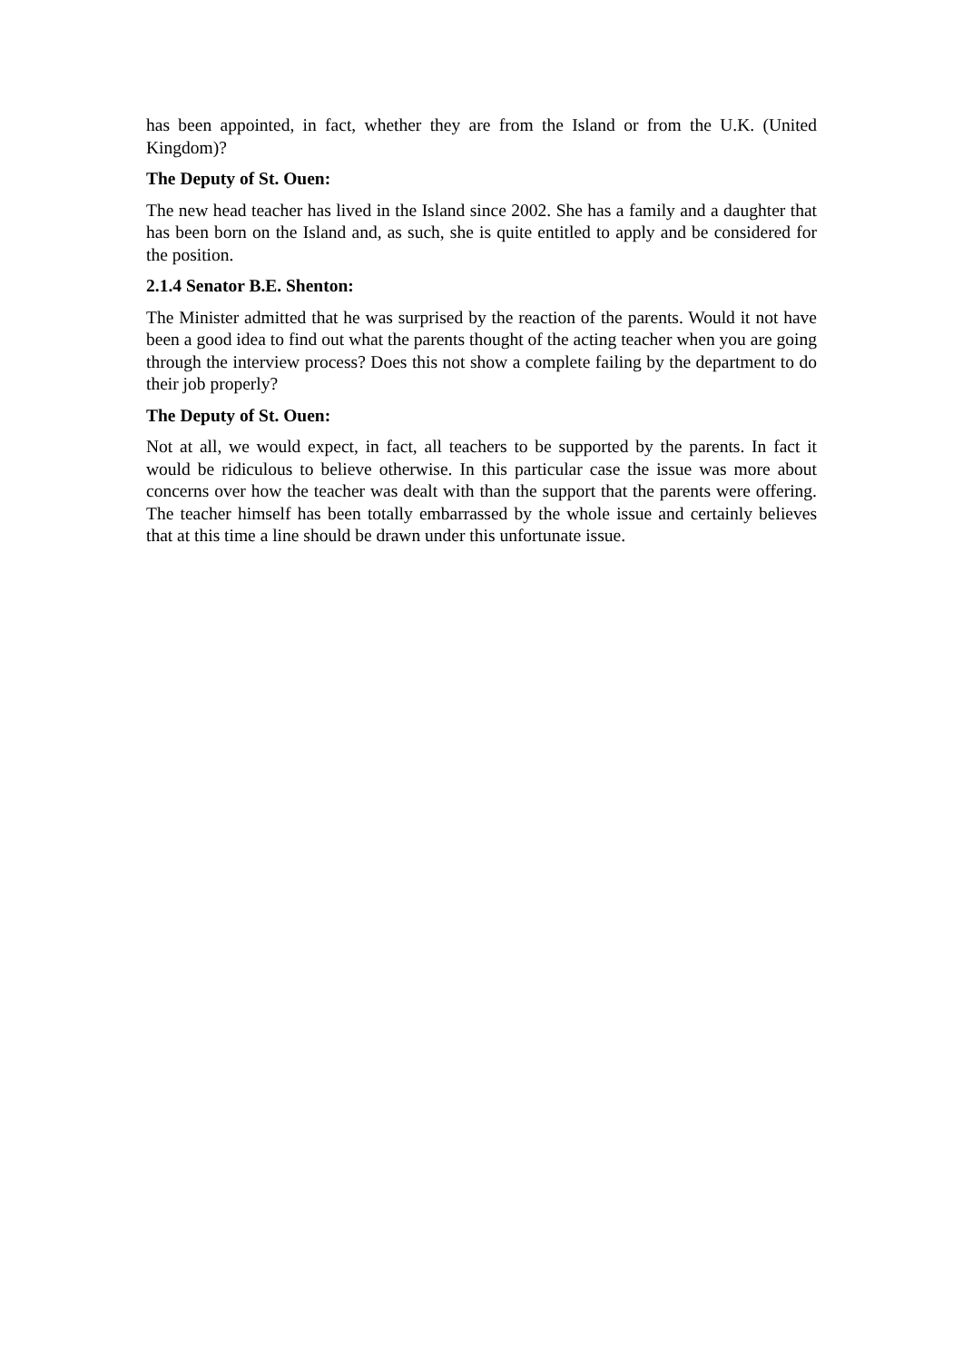has been appointed, in fact, whether they are from the Island or from the U.K. (United Kingdom)?
The Deputy of St. Ouen:
The new head teacher has lived in the Island since 2002. She has a family and a daughter that has been born on the Island and, as such, she is quite entitled to apply and be considered for the position.
2.1.4 Senator B.E. Shenton:
The Minister admitted that he was surprised by the reaction of the parents. Would it not have been a good idea to find out what the parents thought of the acting teacher when you are going through the interview process? Does this not show a complete failing by the department to do their job properly?
The Deputy of St. Ouen:
Not at all, we would expect, in fact, all teachers to be supported by the parents. In fact it would be ridiculous to believe otherwise. In this particular case the issue was more about concerns over how the teacher was dealt with than the support that the parents were offering. The teacher himself has been totally embarrassed by the whole issue and certainly believes that at this time a line should be drawn under this unfortunate issue.